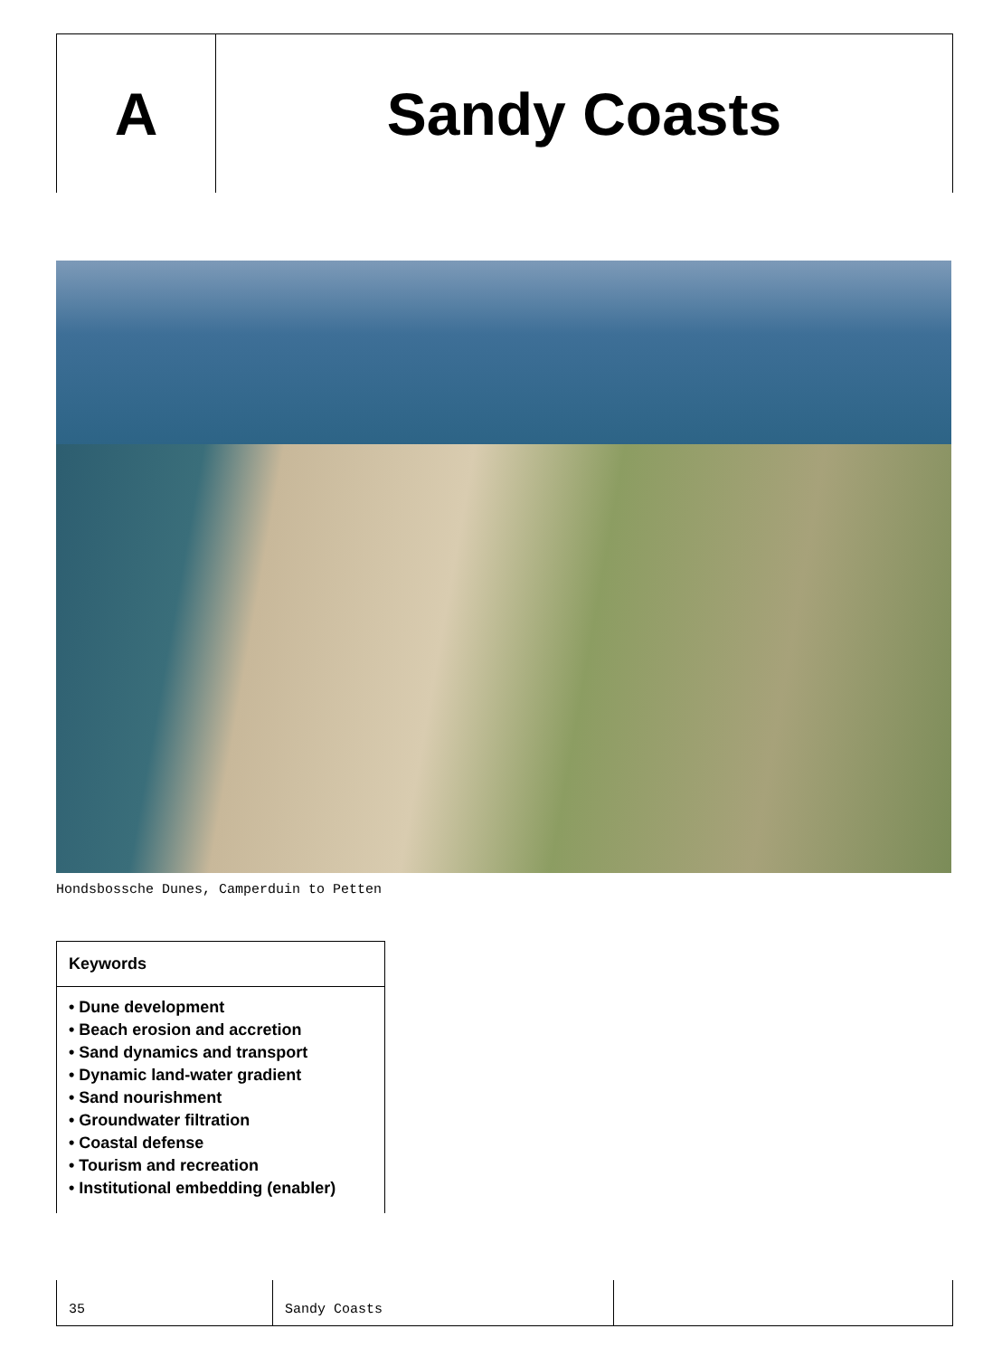A Sandy Coasts
Hondsbossche Dunes, Camperduin to Petten
Keywords
• Dune development
• Beach erosion and accretion
• Sand dynamics and transport
• Dynamic land-water gradient
• Sand nourishment
• Groundwater filtration
• Coastal defense
• Tourism and recreation
• Institutional embedding (enabler)
35 Sandy Coasts